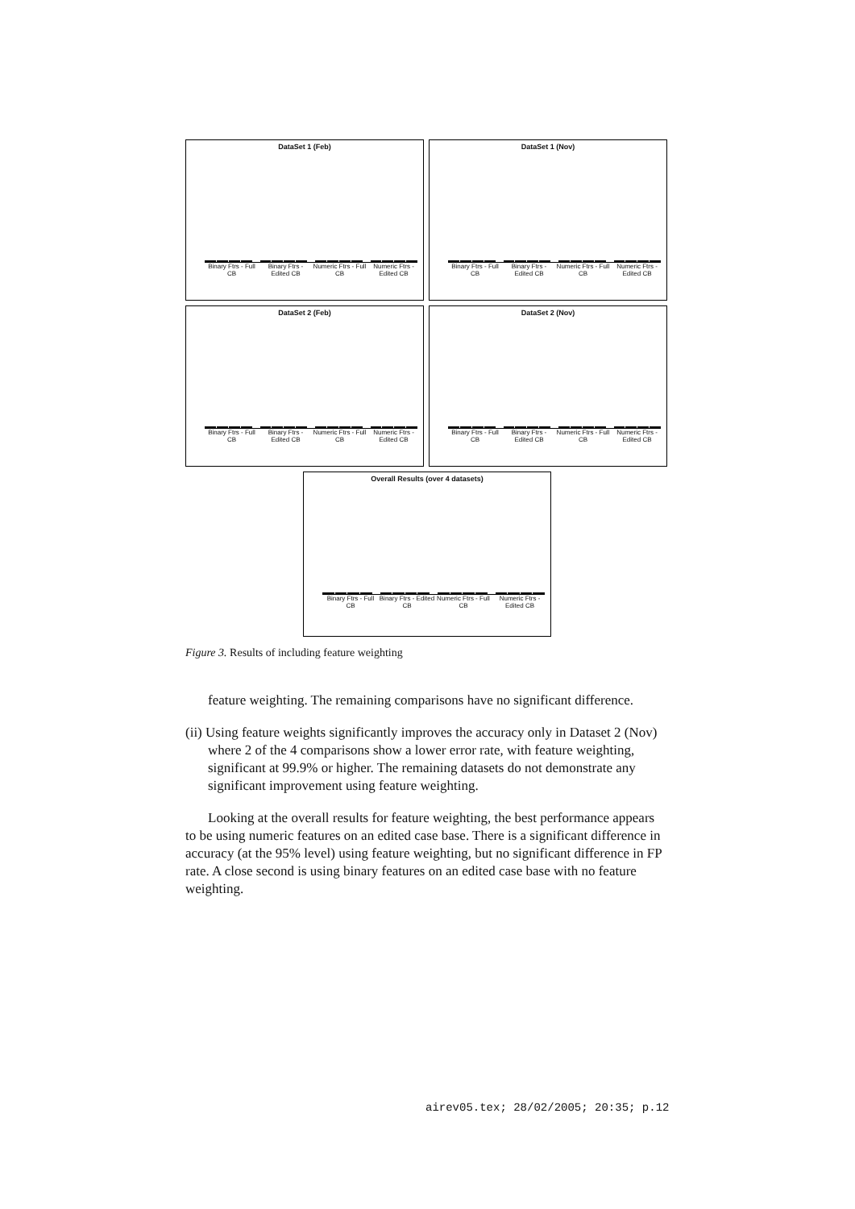DataSet 1 (Feb)
Binary Ftrs - Full CB Binary Ftrs - Edited CB Numeric Ftrs - Full CB Numeric Ftrs - Edited CB
DataSet 1 (Nov)
Binary Ftrs - Full CB Binary Ftrs - Edited CB Numeric Ftrs - Full CB Numeric Ftrs - Edited CB
DataSet 2 (Feb)
Binary Ftrs - Full CB Binary Ftrs - Edited CB Numeric Ftrs - Full CB Numeric Ftrs - Edited CB
DataSet 2 (Nov)
Binary Ftrs - Full CB Binary Ftrs - Edited CB Numeric Ftrs - Full CB Numeric Ftrs - Edited CB
Overall Results (over 4 datasets)
Binary Ftrs - Full CB Binary Ftrs - Edited CB Numeric Ftrs - Full CB Numeric Ftrs - Edited CB
Figure 3. Results of including feature weighting
feature weighting. The remaining comparisons have no significant difference.
(ii) Using feature weights significantly improves the accuracy only in Dataset 2 (Nov) where 2 of the 4 comparisons show a lower error rate, with feature weighting, significant at 99.9% or higher. The remaining datasets do not demonstrate any significant improvement using feature weighting.
Looking at the overall results for feature weighting, the best performance appears to be using numeric features on an edited case base. There is a significant difference in accuracy (at the 95% level) using feature weighting, but no significant difference in FP rate. A close second is using binary features on an edited case base with no feature weighting.
airev05.tex; 28/02/2005; 20:35; p.12